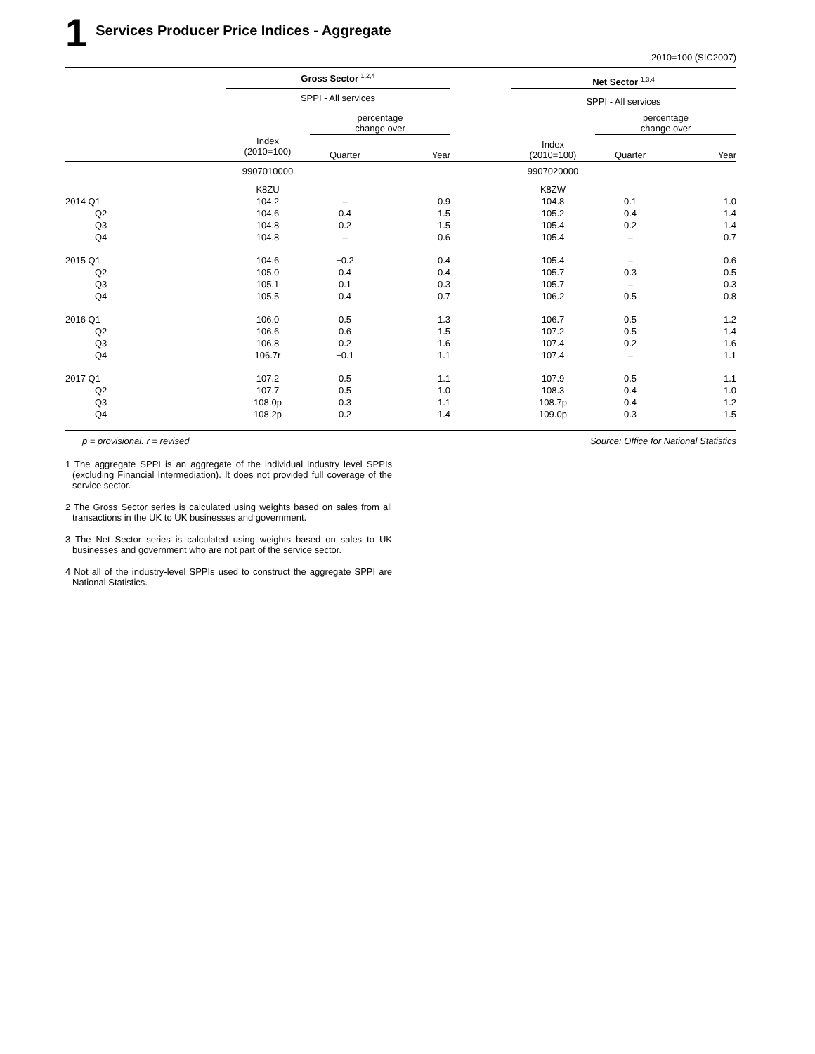1 Services Producer Price Indices - Aggregate
2010=100 (SIC2007)
| | Gross Sector <sup>1,2,4</sup> | | | | Net Sector <sup>1,3,4</sup> | | |
| --- | --- | --- | --- | --- | --- | --- | --- |
| | SPPI - All services | | | | SPPI - All services | | |
| | | percentage change over | | | | percentage change over | |
| | Index (2010=100) | Quarter | Year | | Index (2010=100) | Quarter | Year |
| | 9907010000 | | | | 9907020000 | | |
| | K8ZU | | | | K8ZW | | |
| 2014 Q1 | 104.2 | – | 0.9 | | 104.8 | 0.1 | 1.0 |
| Q2 | 104.6 | 0.4 | 1.5 | | 105.2 | 0.4 | 1.4 |
| Q3 | 104.8 | 0.2 | 1.5 | | 105.4 | 0.2 | 1.4 |
| Q4 | 104.8 | – | 0.6 | | 105.4 | – | 0.7 |
| 2015 Q1 | 104.6 | −0.2 | 0.4 | | 105.4 | – | 0.6 |
| Q2 | 105.0 | 0.4 | 0.4 | | 105.7 | 0.3 | 0.5 |
| Q3 | 105.1 | 0.1 | 0.3 | | 105.7 | – | 0.3 |
| Q4 | 105.5 | 0.4 | 0.7 | | 106.2 | 0.5 | 0.8 |
| 2016 Q1 | 106.0 | 0.5 | 1.3 | | 106.7 | 0.5 | 1.2 |
| Q2 | 106.6 | 0.6 | 1.5 | | 107.2 | 0.5 | 1.4 |
| Q3 | 106.8 | 0.2 | 1.6 | | 107.4 | 0.2 | 1.6 |
| Q4 | 106.7r | −0.1 | 1.1 | | 107.4 | – | 1.1 |
| 2017 Q1 | 107.2 | 0.5 | 1.1 | | 107.9 | 0.5 | 1.1 |
| Q2 | 107.7 | 0.5 | 1.0 | | 108.3 | 0.4 | 1.0 |
| Q3 | 108.0p | 0.3 | 1.1 | | 108.7p | 0.4 | 1.2 |
| Q4 | 108.2p | 0.2 | 1.4 | | 109.0p | 0.3 | 1.5 |
p = provisional. r = revised Source: Office for National Statistics
1 The aggregate SPPI is an aggregate of the individual industry level SPPIs (excluding Financial Intermediation). It does not provided full coverage of the service sector.
2 The Gross Sector series is calculated using weights based on sales from all transactions in the UK to UK businesses and government.
3 The Net Sector series is calculated using weights based on sales to UK businesses and government who are not part of the service sector.
4 Not all of the industry-level SPPIs used to construct the aggregate SPPI are National Statistics.